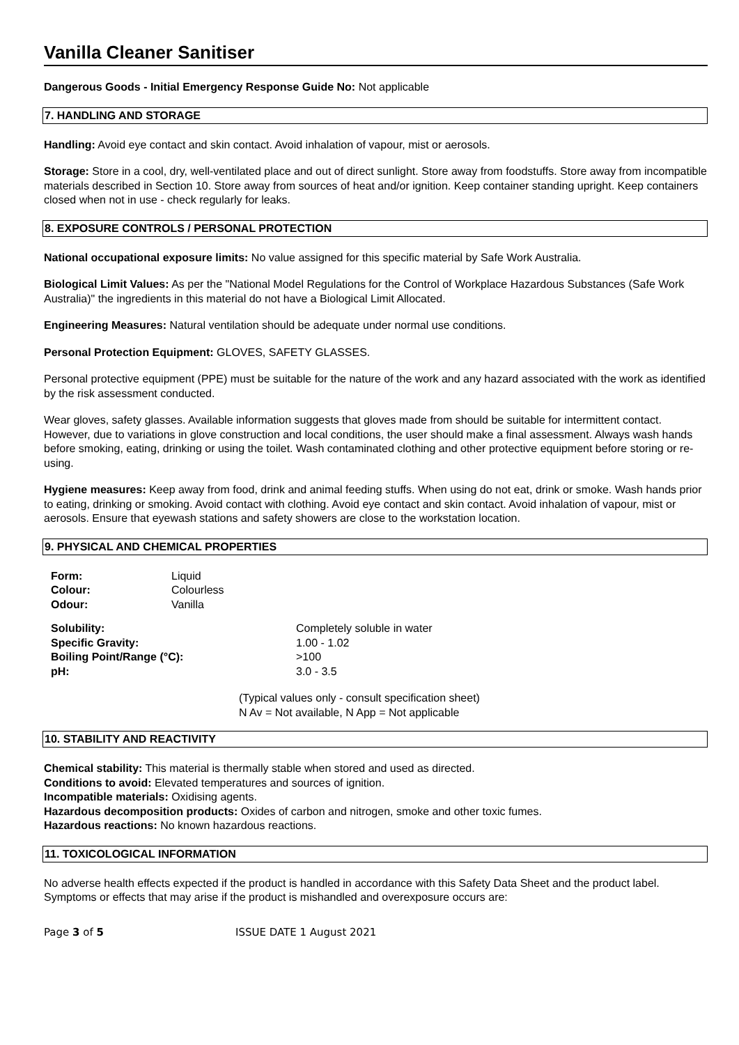Vanilla Cleaner Sanitiser
Dangerous Goods - Initial Emergency Response Guide No: Not applicable
7. HANDLING AND STORAGE
Handling: Avoid eye contact and skin contact. Avoid inhalation of vapour, mist or aerosols.
Storage: Store in a cool, dry, well-ventilated place and out of direct sunlight. Store away from foodstuffs. Store away from incompatible materials described in Section 10. Store away from sources of heat and/or ignition. Keep container standing upright. Keep containers closed when not in use - check regularly for leaks.
8. EXPOSURE CONTROLS / PERSONAL PROTECTION
National occupational exposure limits: No value assigned for this specific material by Safe Work Australia.
Biological Limit Values: As per the "National Model Regulations for the Control of Workplace Hazardous Substances (Safe Work Australia)" the ingredients in this material do not have a Biological Limit Allocated.
Engineering Measures: Natural ventilation should be adequate under normal use conditions.
Personal Protection Equipment: GLOVES, SAFETY GLASSES.
Personal protective equipment (PPE) must be suitable for the nature of the work and any hazard associated with the work as identified by the risk assessment conducted.
Wear gloves, safety glasses. Available information suggests that gloves made from should be suitable for intermittent contact. However, due to variations in glove construction and local conditions, the user should make a final assessment. Always wash hands before smoking, eating, drinking or using the toilet. Wash contaminated clothing and other protective equipment before storing or re-using.
Hygiene measures: Keep away from food, drink and animal feeding stuffs. When using do not eat, drink or smoke. Wash hands prior to eating, drinking or smoking. Avoid contact with clothing. Avoid eye contact and skin contact. Avoid inhalation of vapour, mist or aerosols. Ensure that eyewash stations and safety showers are close to the workstation location.
9. PHYSICAL AND CHEMICAL PROPERTIES
| Form: | Liquid |
| Colour: | Colourless |
| Odour: | Vanilla |
| Solubility: | Completely soluble in water |
| Specific Gravity: | 1.00 - 1.02 |
| Boiling Point/Range (°C): | >100 |
| pH: | 3.0 - 3.5 |
(Typical values only - consult specification sheet)
N Av = Not available, N App = Not applicable
10. STABILITY AND REACTIVITY
Chemical stability: This material is thermally stable when stored and used as directed.
Conditions to avoid: Elevated temperatures and sources of ignition.
Incompatible materials: Oxidising agents.
Hazardous decomposition products: Oxides of carbon and nitrogen, smoke and other toxic fumes.
Hazardous reactions: No known hazardous reactions.
11. TOXICOLOGICAL INFORMATION
No adverse health effects expected if the product is handled in accordance with this Safety Data Sheet and the product label. Symptoms or effects that may arise if the product is mishandled and overexposure occurs are:
Page 3 of 5 ISSUE DATE 1 August 2021